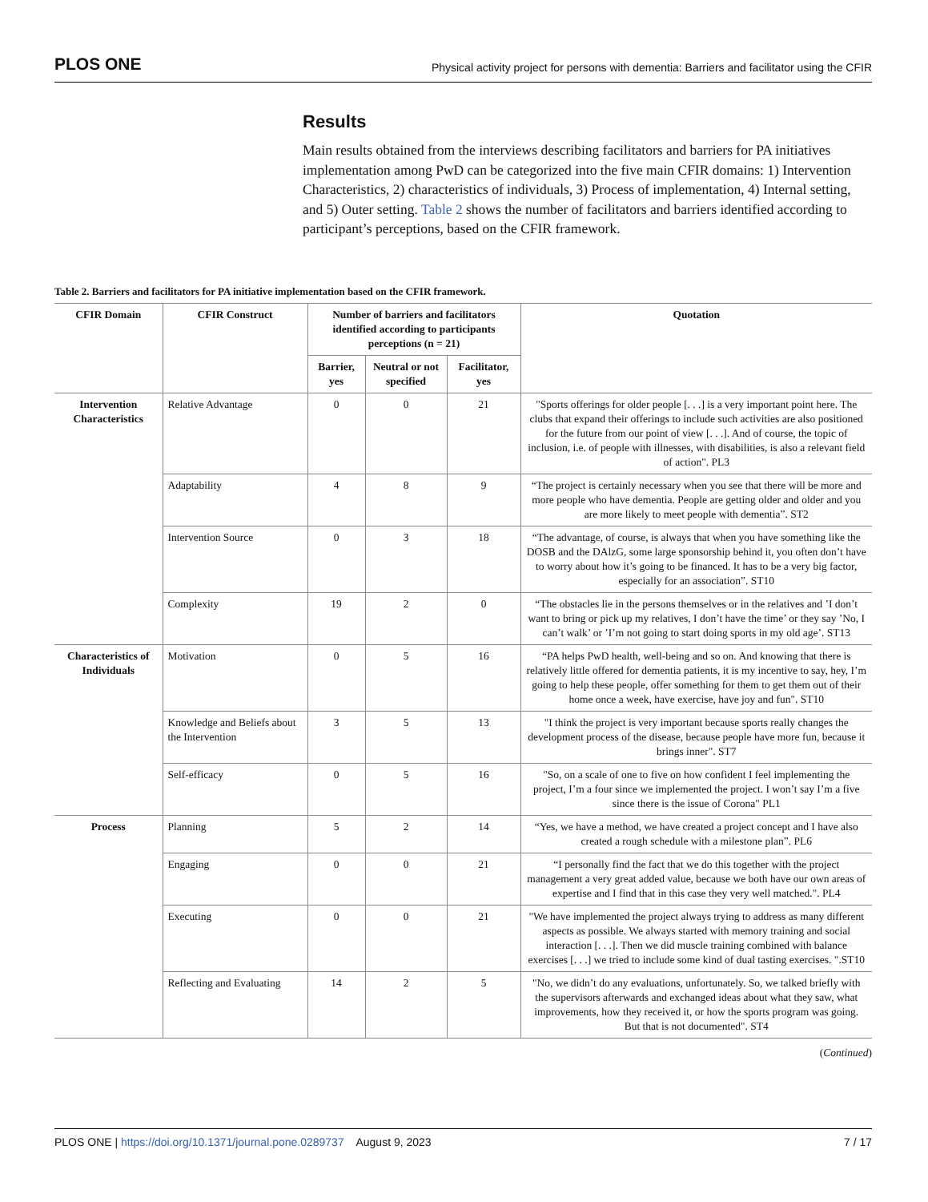PLOS ONE
Physical activity project for persons with dementia: Barriers and facilitator using the CFIR
Results
Main results obtained from the interviews describing facilitators and barriers for PA initiatives implementation among PwD can be categorized into the five main CFIR domains: 1) Intervention Characteristics, 2) characteristics of individuals, 3) Process of implementation, 4) Internal setting, and 5) Outer setting. Table 2 shows the number of facilitators and barriers identified according to participant’s perceptions, based on the CFIR framework.
Table 2. Barriers and facilitators for PA initiative implementation based on the CFIR framework.
| CFIR Domain | CFIR Construct | Number of barriers and facilitators identified according to participants perceptions (n = 21) | | | Quotation |
| --- | --- | --- | --- | --- | --- |
| | | Barrier, yes | Neutral or not specified | Facilitator, yes | |
| Intervention Characteristics | Relative Advantage | 0 | 0 | 21 | "Sports offerings for older people [. . .] is a very important point here. The clubs that expand their offerings to include such activities are also positioned for the future from our point of view [. . .]. And of course, the topic of inclusion, i.e. of people with illnesses, with disabilities, is also a relevant field of action". PL3 |
| | Adaptability | 4 | 8 | 9 | “The project is certainly necessary when you see that there will be more and more people who have dementia. People are getting older and older and you are more likely to meet people with dementia”. ST2 |
| | Intervention Source | 0 | 3 | 18 | “The advantage, of course, is always that when you have something like the DOSB and the DAlzG, some large sponsorship behind it, you often don’t have to worry about how it’s going to be financed. It has to be a very big factor, especially for an association”. ST10 |
| | Complexity | 19 | 2 | 0 | “The obstacles lie in the persons themselves or in the relatives and ’I don’t want to bring or pick up my relatives, I don’t have the time’ or they say ’No, I can’t walk’ or ’I’m not going to start doing sports in my old age’. ST13 |
| Characteristics of Individuals | Motivation | 0 | 5 | 16 | “PA helps PwD health, well-being and so on. And knowing that there is relatively little offered for dementia patients, it is my incentive to say, hey, I’m going to help these people, offer something for them to get them out of their home once a week, have exercise, have joy and fun". ST10 |
| | Knowledge and Beliefs about the Intervention | 3 | 5 | 13 | "I think the project is very important because sports really changes the development process of the disease, because people have more fun, because it brings inner". ST7 |
| | Self-efficacy | 0 | 5 | 16 | "So, on a scale of one to five on how confident I feel implementing the project, I’m a four since we implemented the project. I won’t say I’m a five since there is the issue of Corona" PL1 |
| Process | Planning | 5 | 2 | 14 | “Yes, we have a method, we have created a project concept and I have also created a rough schedule with a milestone plan”. PL6 |
| | Engaging | 0 | 0 | 21 | “I personally find the fact that we do this together with the project management a very great added value, because we both have our own areas of expertise and I find that in this case they very well matched.". PL4 |
| | Executing | 0 | 0 | 21 | "We have implemented the project always trying to address as many different aspects as possible. We always started with memory training and social interaction [. . .]. Then we did muscle training combined with balance exercises [. . .] we tried to include some kind of dual tasting exercises. ".ST10 |
| | Reflecting and Evaluating | 14 | 2 | 5 | "No, we didn’t do any evaluations, unfortunately. So, we talked briefly with the supervisors afterwards and exchanged ideas about what they saw, what improvements, how they received it, or how the sports program was going. But that is not documented". ST4 |
(Continued)
PLOS ONE | https://doi.org/10.1371/journal.pone.0289737 August 9, 2023
7 / 17